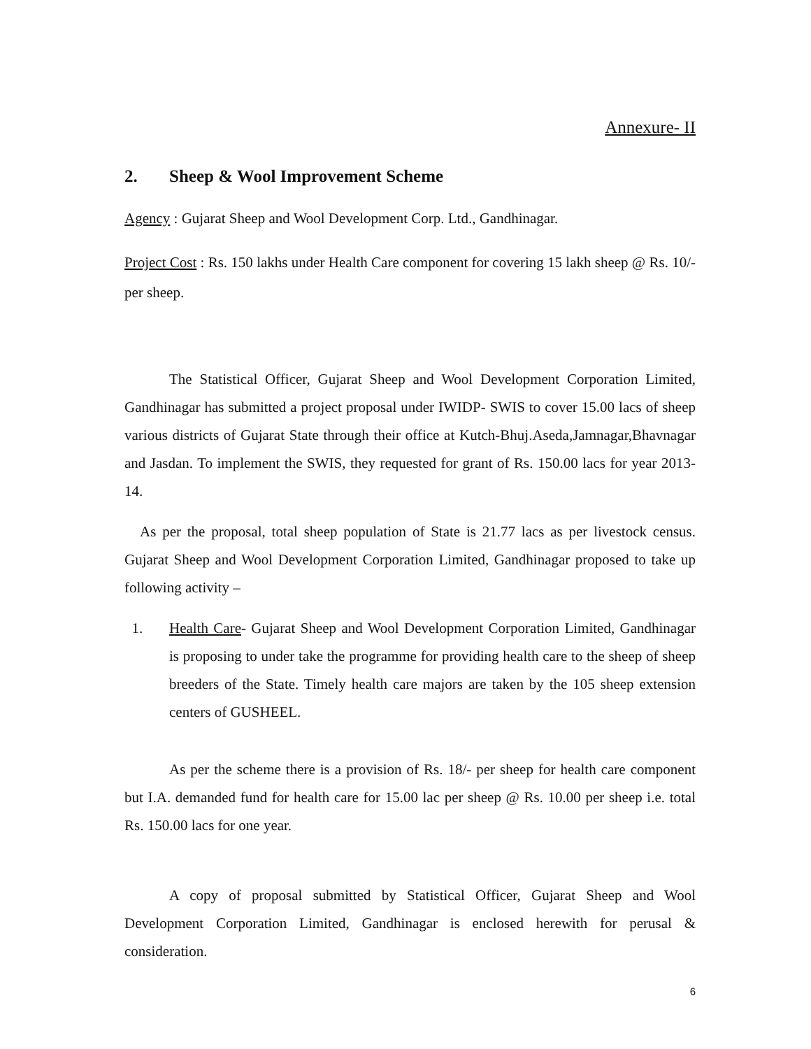Annexure- II
2. Sheep & Wool Improvement Scheme
Agency : Gujarat Sheep and Wool Development Corp. Ltd., Gandhinagar.
Project Cost : Rs. 150 lakhs under Health Care component for covering 15 lakh sheep @ Rs. 10/- per sheep.
The Statistical Officer, Gujarat Sheep and Wool Development Corporation Limited, Gandhinagar has submitted a project proposal under IWIDP- SWIS to cover 15.00 lacs of sheep various districts of Gujarat State through their office at Kutch-Bhuj.Aseda,Jamnagar,Bhavnagar and Jasdan. To implement the SWIS, they requested for grant of Rs. 150.00 lacs for year 2013-14.
As per the proposal, total sheep population of State is 21.77 lacs as per livestock census. Gujarat Sheep and Wool Development Corporation Limited, Gandhinagar proposed to take up following activity –
1. Health Care- Gujarat Sheep and Wool Development Corporation Limited, Gandhinagar is proposing to under take the programme for providing health care to the sheep of sheep breeders of the State. Timely health care majors are taken by the 105 sheep extension centers of GUSHEEL.
As per the scheme there is a provision of Rs. 18/- per sheep for health care component but I.A. demanded fund for health care for 15.00 lac per sheep @ Rs. 10.00 per sheep i.e. total Rs. 150.00 lacs for one year.
A copy of proposal submitted by Statistical Officer, Gujarat Sheep and Wool Development Corporation Limited, Gandhinagar is enclosed herewith for perusal & consideration.
6